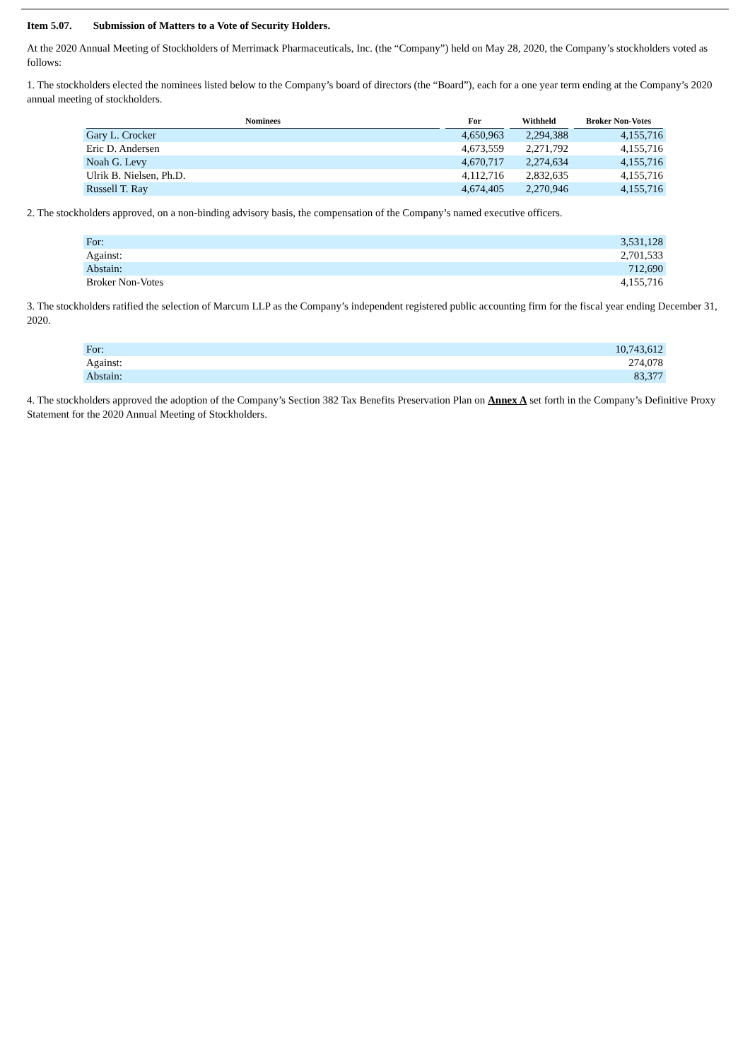Item 5.07. Submission of Matters to a Vote of Security Holders.
At the 2020 Annual Meeting of Stockholders of Merrimack Pharmaceuticals, Inc. (the “Company”) held on May 28, 2020, the Company’s stockholders voted as follows:
1. The stockholders elected the nominees listed below to the Company’s board of directors (the “Board”), each for a one year term ending at the Company’s 2020 annual meeting of stockholders.
| Nominees | For | Withheld | Broker Non-Votes |
| --- | --- | --- | --- |
| Gary L. Crocker | 4,650,963 | 2,294,388 | 4,155,716 |
| Eric D. Andersen | 4,673,559 | 2,271,792 | 4,155,716 |
| Noah G. Levy | 4,670,717 | 2,274,634 | 4,155,716 |
| Ulrik B. Nielsen, Ph.D. | 4,112,716 | 2,832,635 | 4,155,716 |
| Russell T. Ray | 4,674,405 | 2,270,946 | 4,155,716 |
2. The stockholders approved, on a non-binding advisory basis, the compensation of the Company’s named executive officers.
| For: | 3,531,128 |
| Against: | 2,701,533 |
| Abstain: | 712,690 |
| Broker Non-Votes | 4,155,716 |
3. The stockholders ratified the selection of Marcum LLP as the Company’s independent registered public accounting firm for the fiscal year ending December 31, 2020.
| For: | 10,743,612 |
| Against: | 274,078 |
| Abstain: | 83,377 |
4. The stockholders approved the adoption of the Company’s Section 382 Tax Benefits Preservation Plan on Annex A set forth in the Company’s Definitive Proxy Statement for the 2020 Annual Meeting of Stockholders.